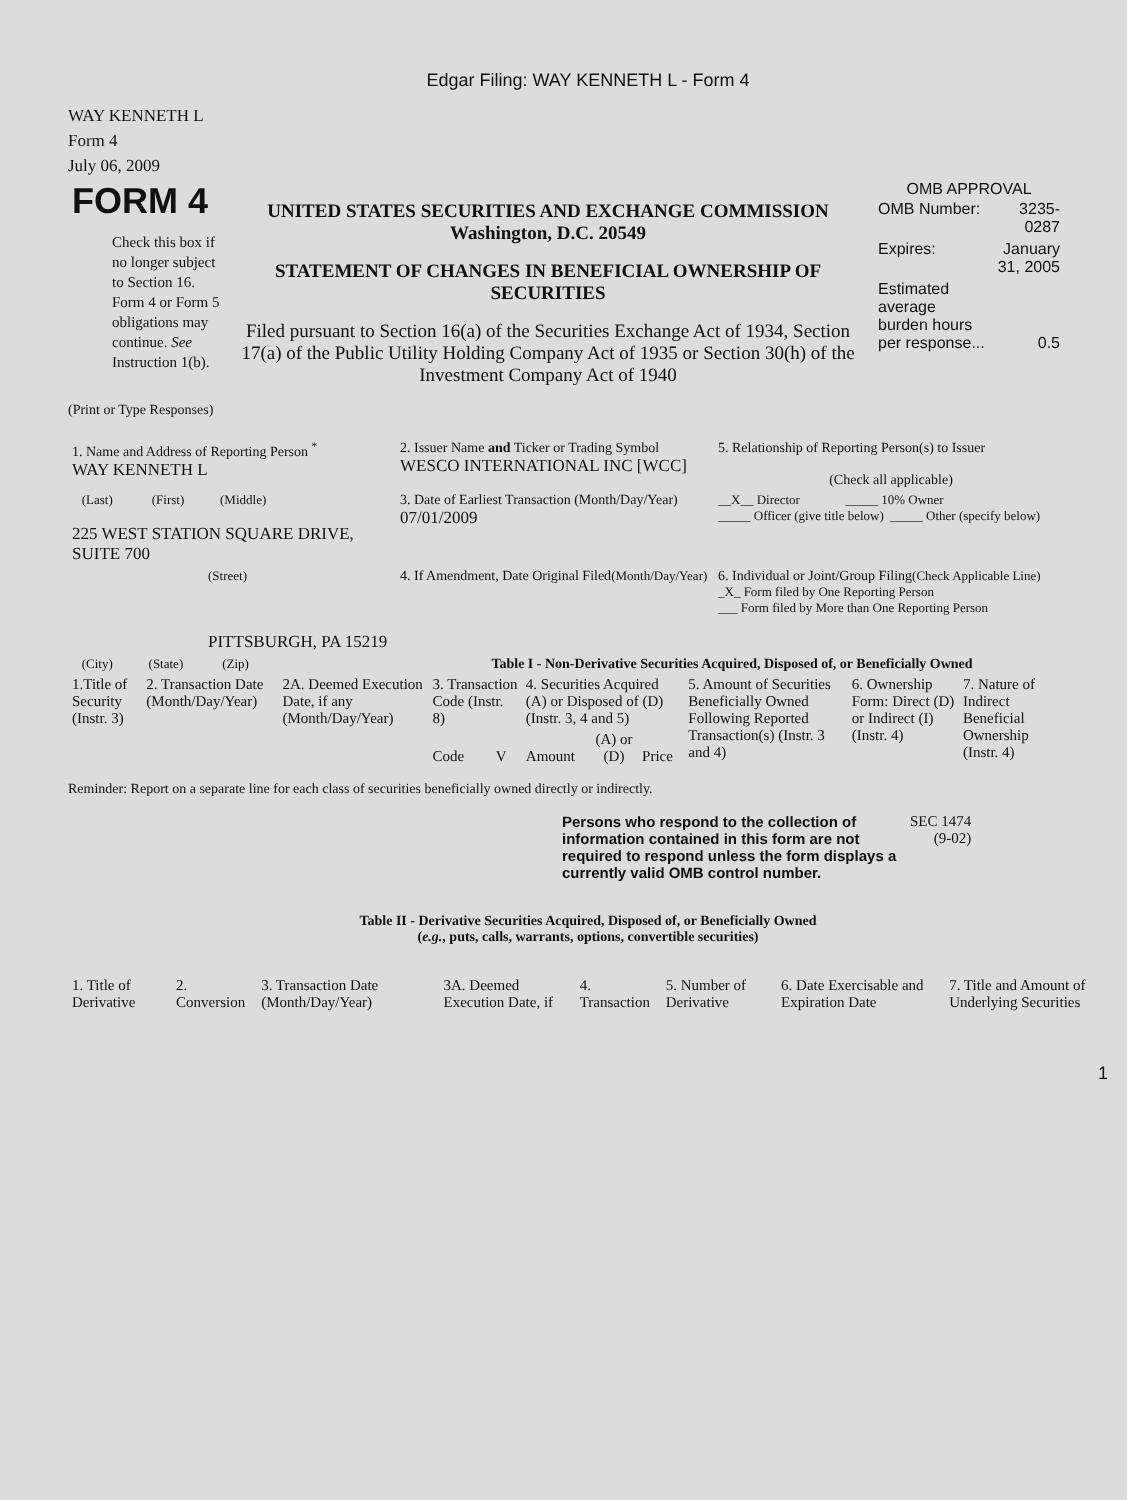Edgar Filing: WAY KENNETH L - Form 4
WAY KENNETH L
Form 4
July 06, 2009
| FORM 4 Check this box if no longer subject to Section 16. Form 4 or Form 5 obligations may continue. See Instruction 1(b). | UNITED STATES SECURITIES AND EXCHANGE COMMISSION Washington, D.C. 20549 STATEMENT OF CHANGES IN BENEFICIAL OWNERSHIP OF SECURITIES Filed pursuant to Section 16(a) of the Securities Exchange Act of 1934, Section 17(a) of the Public Utility Holding Company Act of 1935 or Section 30(h) of the Investment Company Act of 1940 | OMB APPROVAL / OMB Number: / 3235-0287 / / Expires: / January 31, 2005 / / Estimated average burden hours per response... / 0.5 / |
(Print or Type Responses)
| 1. Name and Address of Reporting Person <sup>*</sup> WAY KENNETH L | 2. Issuer Name and Ticker or Trading Symbol WESCO INTERNATIONAL INC [WCC] | 5. Relationship of Reporting Person(s) to Issuer (Check all applicable) |
| (Last) (First) (Middle) 225 WEST STATION SQUARE DRIVE, SUITE 700 | 3. Date of Earliest Transaction (Month/Day/Year) 07/01/2009 | __X__ Director _____ 10% Owner _____ Officer (give title below) _____ Other (specify below) |
| (Street) PITTSBURGH, PA 15219 | 4. If Amendment, Date Original Filed (Month/Day/Year) | 6. Individual or Joint/Group Filing (Check Applicable Line) _X_ Form filed by One Reporting Person ___ Form filed by More than One Reporting Person |
| (City) (State) (Zip) | Table I - Non-Derivative Securities Acquired, Disposed of, or Beneficially Owned | |
| 1.Title of Security (Instr. 3) | 2. Transaction Date (Month/Day/Year) | 2A. Deemed Execution Date, if any (Month/Day/Year) | 3. Transaction Code (Instr. 8) | | 4. Securities Acquired (A) or Disposed of (D) (Instr. 3, 4 and 5) | | | 5. Amount of Securities Beneficially Owned Following Reported Transaction(s) (Instr. 3 and 4) | 6. Ownership Form: Direct (D) or Indirect (I) (Instr. 4) | 7. Nature of Indirect Beneficial Ownership (Instr. 4) |
| --- | --- | --- | --- | --- | --- | --- | --- | --- | --- | --- |
| | | | Code | V | Amount | (A) or (D) | Price | | | |
Reminder: Report on a separate line for each class of securities beneficially owned directly or indirectly.
| Persons who respond to the collection of information contained in this form are not required to respond unless the form displays a currently valid OMB control number. | SEC 1474 (9-02) |
Table II - Derivative Securities Acquired, Disposed of, or Beneficially Owned
(e.g., puts, calls, warrants, options, convertible securities)
| 1. Title of Derivative | 2. Conversion | 3. Transaction Date (Month/Day/Year) | 3A. Deemed Execution Date, if | 4. Transaction | 5. Number of Derivative | 6. Date Exercisable and Expiration Date | 7. Title and Amount of Underlying Securities |
| --- | --- | --- | --- | --- | --- | --- | --- |
1